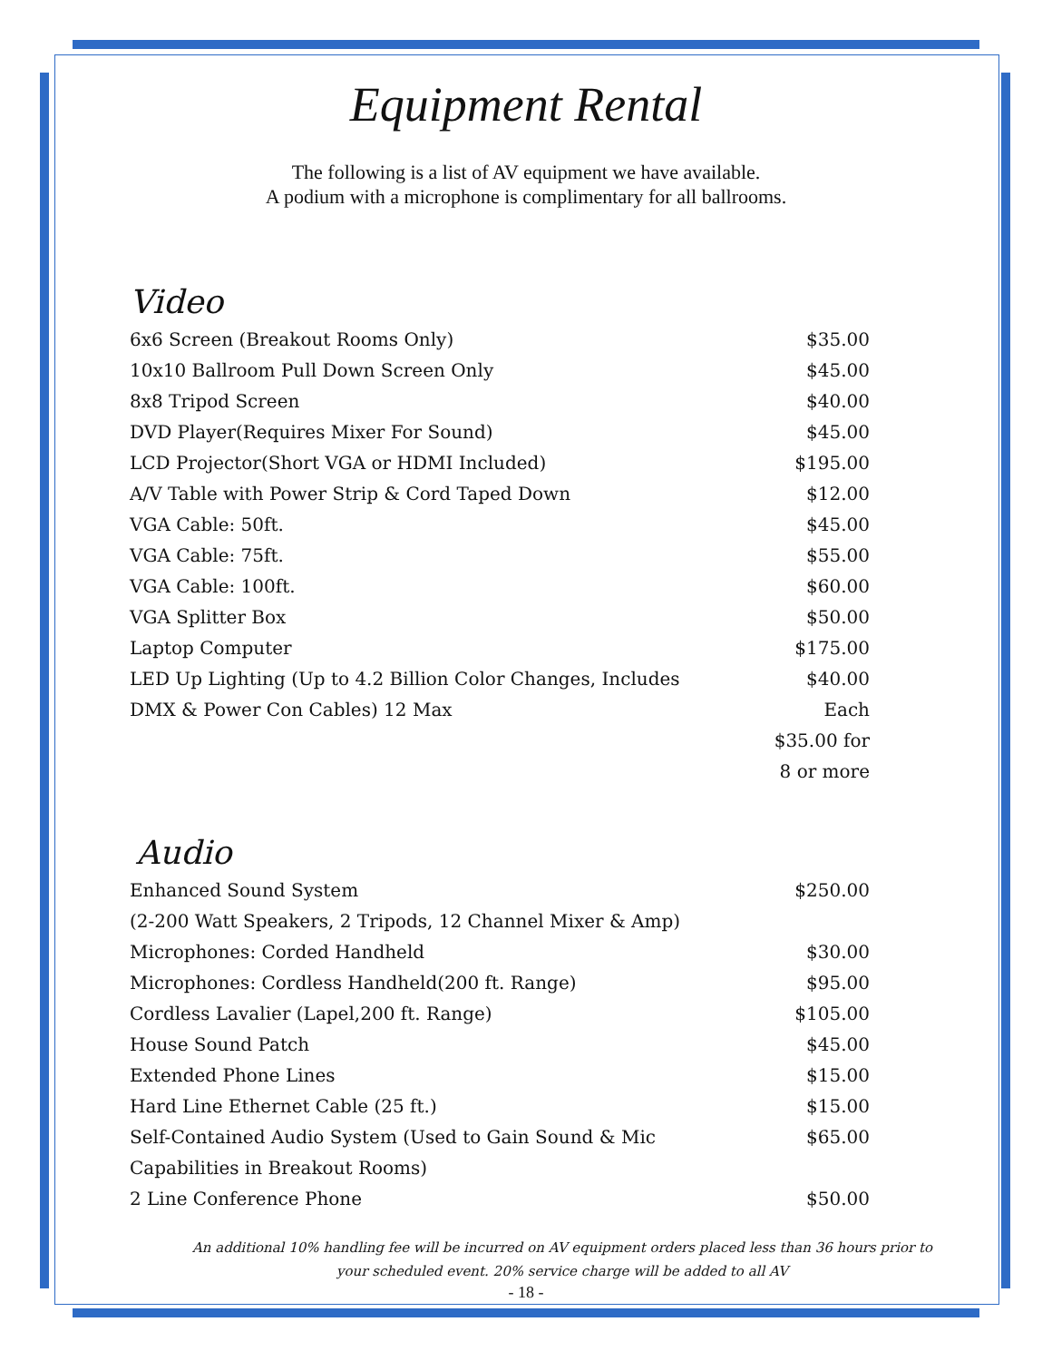Equipment Rental
The following is a list of AV equipment we have available.
A podium with a microphone is complimentary for all ballrooms.
Video
| 6x6 Screen (Breakout Rooms Only) | $35.00 |
| 10x10 Ballroom Pull Down Screen Only | $45.00 |
| 8x8 Tripod Screen | $40.00 |
| DVD Player(Requires Mixer For Sound) | $45.00 |
| LCD Projector(Short VGA or HDMI Included) | $195.00 |
| A/V Table with Power Strip & Cord Taped Down | $12.00 |
| VGA Cable: 50ft. | $45.00 |
| VGA Cable: 75ft. | $55.00 |
| VGA Cable: 100ft. | $60.00 |
| VGA Splitter Box | $50.00 |
| Laptop Computer | $175.00 |
| LED Up Lighting (Up to 4.2 Billion Color Changes, Includes | $40.00 |
| DMX & Power Con Cables) 12 Max | Each |
| | $35.00 for |
| | 8 or more |
Audio
| Enhanced Sound System | $250.00 |
| (2-200 Watt Speakers, 2 Tripods, 12 Channel Mixer & Amp) | |
| Microphones: Corded Handheld | $30.00 |
| Microphones: Cordless Handheld(200 ft. Range) | $95.00 |
| Cordless Lavalier (Lapel,200 ft. Range) | $105.00 |
| House Sound Patch | $45.00 |
| Extended Phone Lines | $15.00 |
| Hard Line Ethernet Cable (25 ft.) | $15.00 |
| Self-Contained Audio System (Used to Gain Sound & Mic | $65.00 |
| Capabilities in Breakout Rooms) | |
| 2 Line Conference Phone | $50.00 |
An additional 10% handling fee will be incurred on AV equipment orders placed less than 36 hours prior to
your scheduled event. 20% service charge will be added to all AV
- 18 -